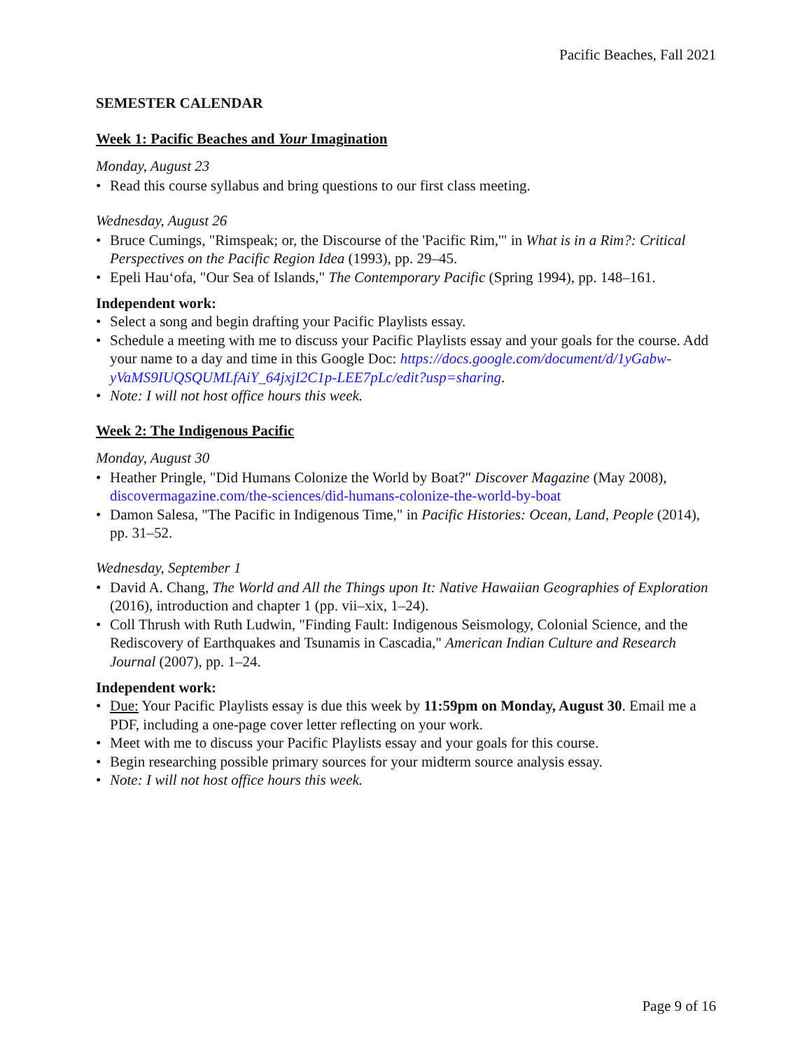Pacific Beaches, Fall 2021
SEMESTER CALENDAR
Week 1: Pacific Beaches and Your Imagination
Monday, August 23
• Read this course syllabus and bring questions to our first class meeting.
Wednesday, August 26
• Bruce Cumings, "Rimspeak; or, the Discourse of the 'Pacific Rim,'" in What is in a Rim?: Critical Perspectives on the Pacific Region Idea (1993), pp. 29–45.
• Epeli Hau‘ofa, "Our Sea of Islands," The Contemporary Pacific (Spring 1994), pp. 148–161.
Independent work:
• Select a song and begin drafting your Pacific Playlists essay.
• Schedule a meeting with me to discuss your Pacific Playlists essay and your goals for the course. Add your name to a day and time in this Google Doc: https://docs.google.com/document/d/1yGabw-yVaMS9IUQSQUMLfAiY_64jxjI2C1p-LEE7pLc/edit?usp=sharing.
• Note: I will not host office hours this week.
Week 2: The Indigenous Pacific
Monday, August 30
• Heather Pringle, "Did Humans Colonize the World by Boat?" Discover Magazine (May 2008), discovermagazine.com/the-sciences/did-humans-colonize-the-world-by-boat
• Damon Salesa, "The Pacific in Indigenous Time," in Pacific Histories: Ocean, Land, People (2014), pp. 31–52.
Wednesday, September 1
• David A. Chang, The World and All the Things upon It: Native Hawaiian Geographies of Exploration (2016), introduction and chapter 1 (pp. vii–xix, 1–24).
• Coll Thrush with Ruth Ludwin, "Finding Fault: Indigenous Seismology, Colonial Science, and the Rediscovery of Earthquakes and Tsunamis in Cascadia," American Indian Culture and Research Journal (2007), pp. 1–24.
Independent work:
• Due: Your Pacific Playlists essay is due this week by 11:59pm on Monday, August 30. Email me a PDF, including a one-page cover letter reflecting on your work.
• Meet with me to discuss your Pacific Playlists essay and your goals for this course.
• Begin researching possible primary sources for your midterm source analysis essay.
• Note: I will not host office hours this week.
Page 9 of 16